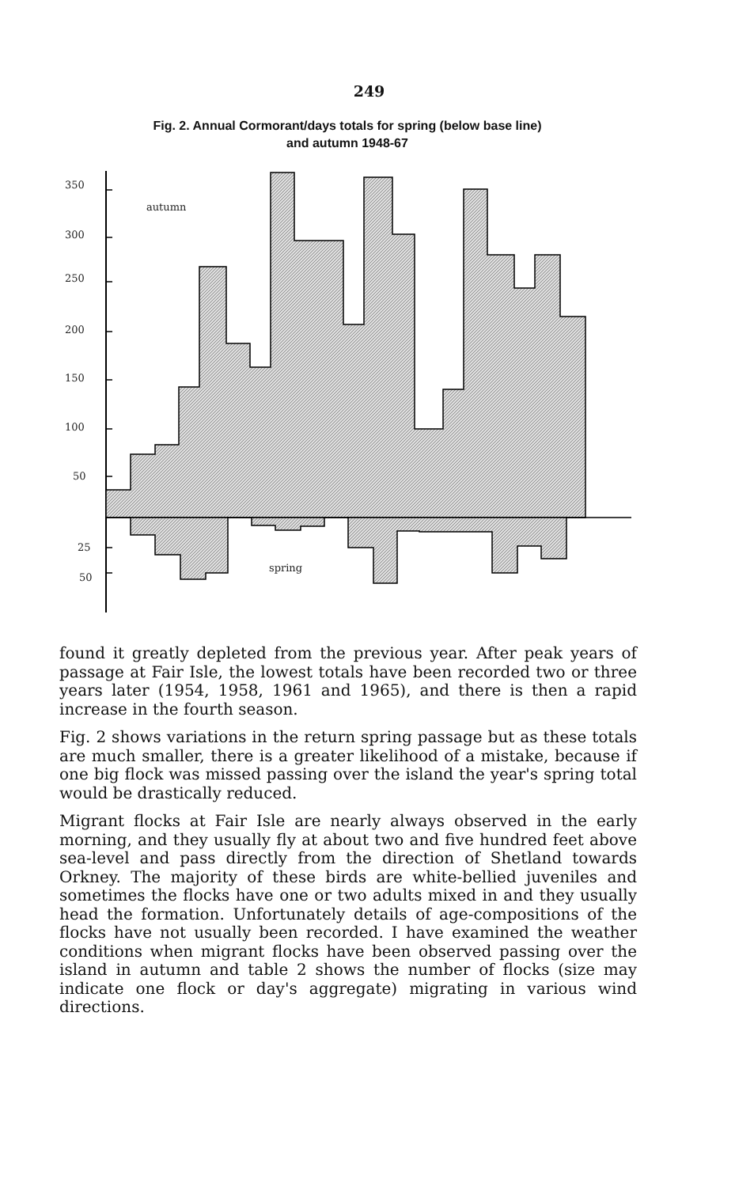249
Fig. 2. Annual Cormorant/days totals for spring (below base line)
and autumn 1948-67
350
300
250
200
150
100
50
25
50
autumn
spring
found it greatly depleted from the previous year. After peak years of passage at Fair Isle, the lowest totals have been recorded two or three years later (1954, 1958, 1961 and 1965), and there is then a rapid increase in the fourth season.
Fig. 2 shows variations in the return spring passage but as these totals are much smaller, there is a greater likelihood of a mistake, because if one big flock was missed passing over the island the year's spring total would be drastically reduced.
Migrant flocks at Fair Isle are nearly always observed in the early morning, and they usually fly at about two and five hundred feet above sea-level and pass directly from the direction of Shetland towards Orkney. The majority of these birds are white-bellied juveniles and sometimes the flocks have one or two adults mixed in and they usually head the formation. Unfortunately details of age-compositions of the flocks have not usually been recorded. I have examined the weather conditions when migrant flocks have been observed passing over the island in autumn and table 2 shows the number of flocks (size may indicate one flock or day's aggregate) migrating in various wind directions.